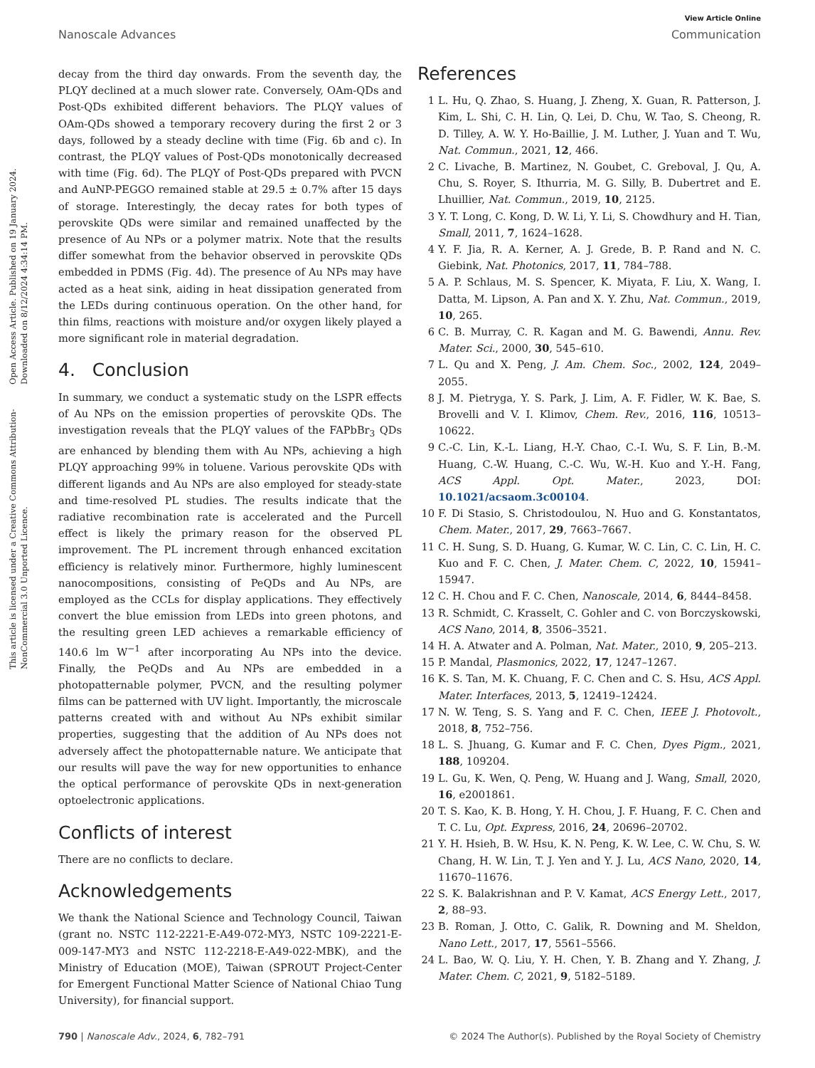Open Access Article. Published on 19 January 2024. Downloaded on 8/12/2024 4:34:14 PM.
This article is licensed under a Creative Commons Attribution-NonCommercial 3.0 Unported Licence.
View Article Online
Nanoscale Advances Communication
decay from the third day onwards. From the seventh day, the PLQY declined at a much slower rate. Conversely, OAm-QDs and Post-QDs exhibited different behaviors. The PLQY values of OAm-QDs showed a temporary recovery during the first 2 or 3 days, followed by a steady decline with time (Fig. 6b and c). In contrast, the PLQY values of Post-QDs monotonically decreased with time (Fig. 6d). The PLQY of Post-QDs prepared with PVCN and AuNP-PEGGO remained stable at 29.5 ± 0.7% after 15 days of storage. Interestingly, the decay rates for both types of perovskite QDs were similar and remained unaffected by the presence of Au NPs or a polymer matrix. Note that the results differ somewhat from the behavior observed in perovskite QDs embedded in PDMS (Fig. 4d). The presence of Au NPs may have acted as a heat sink, aiding in heat dissipation generated from the LEDs during continuous operation. On the other hand, for thin films, reactions with moisture and/or oxygen likely played a more significant role in material degradation.
4. Conclusion
In summary, we conduct a systematic study on the LSPR effects of Au NPs on the emission properties of perovskite QDs. The investigation reveals that the PLQY values of the FAPbBr<sub>3</sub> QDs are enhanced by blending them with Au NPs, achieving a high PLQY approaching 99% in toluene. Various perovskite QDs with different ligands and Au NPs are also employed for steady-state and time-resolved PL studies. The results indicate that the radiative recombination rate is accelerated and the Purcell effect is likely the primary reason for the observed PL improvement. The PL increment through enhanced excitation efficiency is relatively minor. Furthermore, highly luminescent nanocompositions, consisting of PeQDs and Au NPs, are employed as the CCLs for display applications. They effectively convert the blue emission from LEDs into green photons, and the resulting green LED achieves a remarkable efficiency of 140.6 lm W<sup>−1</sup> after incorporating Au NPs into the device. Finally, the PeQDs and Au NPs are embedded in a photopatternable polymer, PVCN, and the resulting polymer films can be patterned with UV light. Importantly, the microscale patterns created with and without Au NPs exhibit similar properties, suggesting that the addition of Au NPs does not adversely affect the photopatternable nature. We anticipate that our results will pave the way for new opportunities to enhance the optical performance of perovskite QDs in next-generation optoelectronic applications.
Conflicts of interest
There are no conflicts to declare.
Acknowledgements
We thank the National Science and Technology Council, Taiwan (grant no. NSTC 112-2221-E-A49-072-MY3, NSTC 109-2221-E-009-147-MY3 and NSTC 112-2218-E-A49-022-MBK), and the Ministry of Education (MOE), Taiwan (SPROUT Project-Center for Emergent Functional Matter Science of National Chiao Tung University), for financial support.
References
1 L. Hu, Q. Zhao, S. Huang, J. Zheng, X. Guan, R. Patterson, J. Kim, L. Shi, C. H. Lin, Q. Lei, D. Chu, W. Tao, S. Cheong, R. D. Tilley, A. W. Y. Ho-Baillie, J. M. Luther, J. Yuan and T. Wu, Nat. Commun., 2021, 12, 466.
2 C. Livache, B. Martinez, N. Goubet, C. Greboval, J. Qu, A. Chu, S. Royer, S. Ithurria, M. G. Silly, B. Dubertret and E. Lhuillier, Nat. Commun., 2019, 10, 2125.
3 Y. T. Long, C. Kong, D. W. Li, Y. Li, S. Chowdhury and H. Tian, Small, 2011, 7, 1624–1628.
4 Y. F. Jia, R. A. Kerner, A. J. Grede, B. P. Rand and N. C. Giebink, Nat. Photonics, 2017, 11, 784–788.
5 A. P. Schlaus, M. S. Spencer, K. Miyata, F. Liu, X. Wang, I. Datta, M. Lipson, A. Pan and X. Y. Zhu, Nat. Commun., 2019, 10, 265.
6 C. B. Murray, C. R. Kagan and M. G. Bawendi, Annu. Rev. Mater. Sci., 2000, 30, 545–610.
7 L. Qu and X. Peng, J. Am. Chem. Soc., 2002, 124, 2049–2055.
8 J. M. Pietryga, Y. S. Park, J. Lim, A. F. Fidler, W. K. Bae, S. Brovelli and V. I. Klimov, Chem. Rev., 2016, 116, 10513–10622.
9 C.-C. Lin, K.-L. Liang, H.-Y. Chao, C.-I. Wu, S. F. Lin, B.-M. Huang, C.-W. Huang, C.-C. Wu, W.-H. Kuo and Y.-H. Fang, ACS Appl. Opt. Mater., 2023, DOI: 10.1021/acsaom.3c00104.
10 F. Di Stasio, S. Christodoulou, N. Huo and G. Konstantatos, Chem. Mater., 2017, 29, 7663–7667.
11 C. H. Sung, S. D. Huang, G. Kumar, W. C. Lin, C. C. Lin, H. C. Kuo and F. C. Chen, J. Mater. Chem. C, 2022, 10, 15941–15947.
12 C. H. Chou and F. C. Chen, Nanoscale, 2014, 6, 8444–8458.
13 R. Schmidt, C. Krasselt, C. Gohler and C. von Borczyskowski, ACS Nano, 2014, 8, 3506–3521.
14 H. A. Atwater and A. Polman, Nat. Mater., 2010, 9, 205–213.
15 P. Mandal, Plasmonics, 2022, 17, 1247–1267.
16 K. S. Tan, M. K. Chuang, F. C. Chen and C. S. Hsu, ACS Appl. Mater. Interfaces, 2013, 5, 12419–12424.
17 N. W. Teng, S. S. Yang and F. C. Chen, IEEE J. Photovolt., 2018, 8, 752–756.
18 L. S. Jhuang, G. Kumar and F. C. Chen, Dyes Pigm., 2021, 188, 109204.
19 L. Gu, K. Wen, Q. Peng, W. Huang and J. Wang, Small, 2020, 16, e2001861.
20 T. S. Kao, K. B. Hong, Y. H. Chou, J. F. Huang, F. C. Chen and T. C. Lu, Opt. Express, 2016, 24, 20696–20702.
21 Y. H. Hsieh, B. W. Hsu, K. N. Peng, K. W. Lee, C. W. Chu, S. W. Chang, H. W. Lin, T. J. Yen and Y. J. Lu, ACS Nano, 2020, 14, 11670–11676.
22 S. K. Balakrishnan and P. V. Kamat, ACS Energy Lett., 2017, 2, 88–93.
23 B. Roman, J. Otto, C. Galik, R. Downing and M. Sheldon, Nano Lett., 2017, 17, 5561–5566.
24 L. Bao, W. Q. Liu, Y. H. Chen, Y. B. Zhang and Y. Zhang, J. Mater. Chem. C, 2021, 9, 5182–5189.
790 | Nanoscale Adv., 2024, 6, 782–791 © 2024 The Author(s). Published by the Royal Society of Chemistry